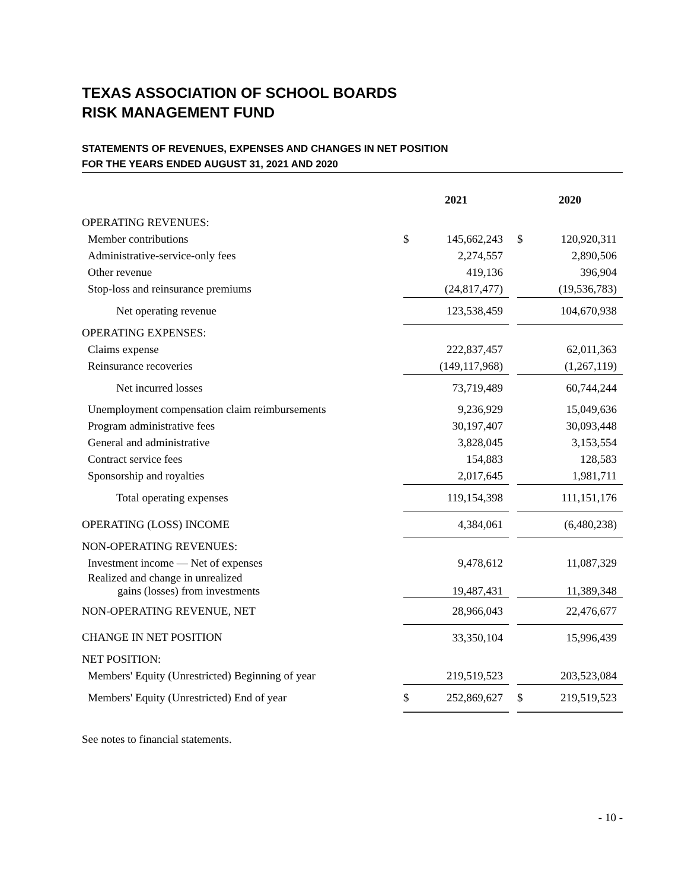TEXAS ASSOCIATION OF SCHOOL BOARDS
RISK MANAGEMENT FUND
STATEMENTS OF REVENUES, EXPENSES AND CHANGES IN NET POSITION
FOR THE YEARS ENDED AUGUST 31, 2021 AND 2020
| | 2021 | | | 2020 | |
| --- | --- | --- | --- | --- | --- |
| OPERATING REVENUES: | | | | | |
| Member contributions | $ | 145,662,243 | | $ | 120,920,311 |
| Administrative-service-only fees | | 2,274,557 | | | 2,890,506 |
| Other revenue | | 419,136 | | | 396,904 |
| Stop-loss and reinsurance premiums | | (24,817,477) | | | (19,536,783) |
| Net operating revenue | | 123,538,459 | | | 104,670,938 |
| OPERATING EXPENSES: | | | | | |
| Claims expense | | 222,837,457 | | | 62,011,363 |
| Reinsurance recoveries | | (149,117,968) | | | (1,267,119) |
| Net incurred losses | | 73,719,489 | | | 60,744,244 |
| Unemployment compensation claim reimbursements | | 9,236,929 | | | 15,049,636 |
| Program administrative fees | | 30,197,407 | | | 30,093,448 |
| General and administrative | | 3,828,045 | | | 3,153,554 |
| Contract service fees | | 154,883 | | | 128,583 |
| Sponsorship and royalties | | 2,017,645 | | | 1,981,711 |
| Total operating expenses | | 119,154,398 | | | 111,151,176 |
| OPERATING (LOSS) INCOME | | 4,384,061 | | | (6,480,238) |
| NON-OPERATING REVENUES: | | | | | |
| Investment income — Net of expenses | | 9,478,612 | | | 11,087,329 |
| Realized and change in unrealized gains (losses) from investments | | 19,487,431 | | | 11,389,348 |
| NON-OPERATING REVENUE, NET | | 28,966,043 | | | 22,476,677 |
| CHANGE IN NET POSITION | | 33,350,104 | | | 15,996,439 |
| NET POSITION: | | | | | |
| Members' Equity (Unrestricted) Beginning of year | | 219,519,523 | | | 203,523,084 |
| Members' Equity (Unrestricted) End of year | $ | 252,869,627 | | $ | 219,519,523 |
See notes to financial statements.
- 10 -